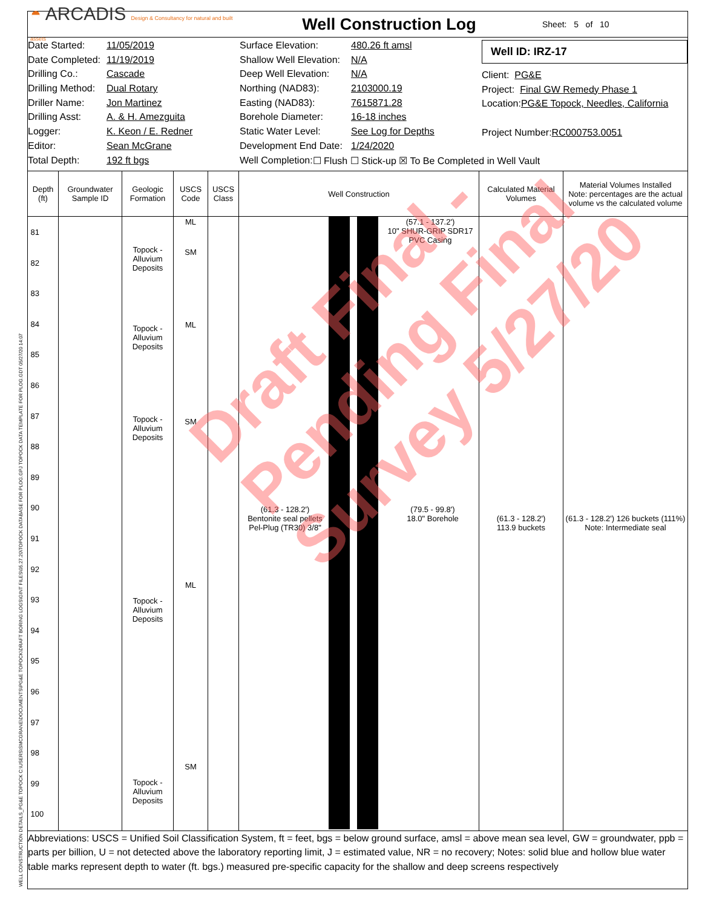◓ ARCADIS Design & Consultancy for natural and built assets
Well Construction Log
Sheet: 5 of 10
Date Started: 11/05/2019
Date Completed: 11/19/2019
Drilling Co.: Cascade
Drilling Method: Dual Rotary
Driller Name: Jon Martinez
Drilling Asst: A. & H. Amezguita
Logger: K. Keon / E. Redner
Editor: Sean McGrane
Total Depth: 192 ft bgs
Surface Elevation: 480.26 ft amsl
Shallow Well Elevation: N/A
Deep Well Elevation: N/A
Northing (NAD83): 2103000.19
Easting (NAD83): 7615871.28
Borehole Diameter: 16-18 inches
Static Water Level: See Log for Depths
Development End Date: 1/24/2020
Well Completion: ☐ Flush ☐ Stick-up ☒ To Be Completed in Well Vault
Well ID: IRZ-17
Client: PG&E
Project: Final GW Remedy Phase 1
Location: PG&E Topock, Needles, California
Project Number: RC000753.0051
| Depth (ft) | Groundwater Sample ID | Geologic Formation | USCS Code | USCS Class | Well Construction | Calculated Material Volumes | Material Volumes Installed Note: percentages are the actual volume vs the calculated volume |
| --- | --- | --- | --- | --- | --- | --- | --- |
| 81 82 83 84 85 86 87 88 89 90 91 92 93 94 95 96 97 98 99 100 | | Topock - Alluvium Deposits Topock - Alluvium Deposits Topock - Alluvium Deposits Topock - Alluvium Deposits Topock - Alluvium Deposits | ML SM ML SM ML SM | | (57.1 - 137.2') 10" SHUR-GRIP SDR17 PVC Casing (61.3 - 128.2') Bentonite seal pellets Pel-Plug (TR30) 3/8" (79.5 - 99.8') 18.0" Borehole | (61.3 - 128.2') 113.9 buckets | (61.3 - 128.2') 126 buckets (111%) Note: Intermediate seal |
Abbreviations: USCS = Unified Soil Classification System, ft = feet, bgs = below ground surface, amsl = above mean sea level, GW = groundwater, ppb = parts per billion, U = not detected above the laboratory reporting limit, J = estimated value, NR = no recovery; Notes: solid blue and hollow blue water table marks represent depth to water (ft. bgs.) measured pre-specific capacity for the shallow and deep screens respectively
Draft Final -
Pending Final
Survey 5/27/20
WELL CONSTRUCTION DETAILS_PG&E TOPOCK C:\USERS\SMCGRANE\DOCUMENTS\PG&E TOPOCK\DRAFT BORING LOGS\GINT FILES\05.27.20\TOPOCK DATABASE FOR PLOG.GPJ TOPOCK DATA TEMPLATE FOR PLOG.GDT 05/27/20 14:07